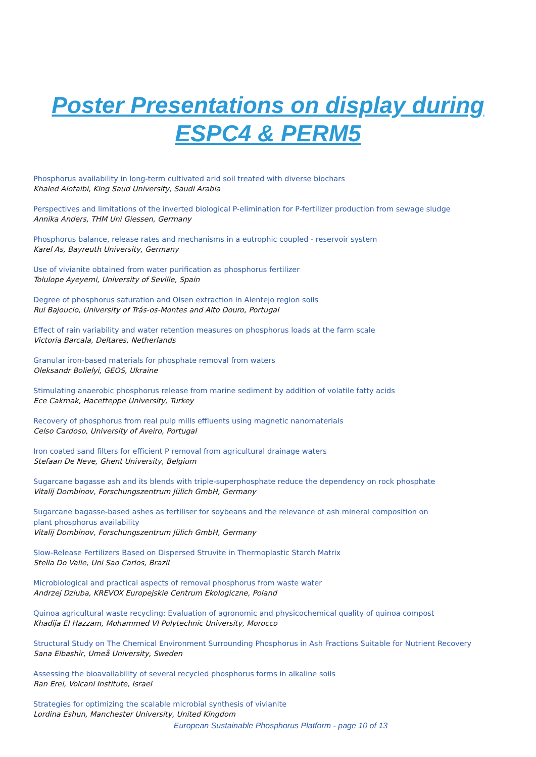Poster Presentations on display during
ESPC4 & PERM5
Phosphorus availability in long-term cultivated arid soil treated with diverse biochars
Khaled Alotaibi, King Saud University, Saudi Arabia
Perspectives and limitations of the inverted biological P-elimination for P-fertilizer production from sewage sludge
Annika Anders, THM Uni Giessen, Germany
Phosphorus balance, release rates and mechanisms in a eutrophic coupled - reservoir system
Karel As, Bayreuth University, Germany
Use of vivianite obtained from water purification as phosphorus fertilizer
Tolulope Ayeyemi, University of Seville, Spain
Degree of phosphorus saturation and Olsen extraction in Alentejo region soils
Rui Bajoucio, University of Trás-os-Montes and Alto Douro, Portugal
Effect of rain variability and water retention measures on phosphorus loads at the farm scale
Victoria Barcala, Deltares, Netherlands
Granular iron-based materials for phosphate removal from waters
Oleksandr Bolielyi, GEOS, Ukraine
Stimulating anaerobic phosphorus release from marine sediment by addition of volatile fatty acids
Ece Cakmak, Hacetteppe University, Turkey
Recovery of phosphorus from real pulp mills effluents using magnetic nanomaterials
Celso Cardoso, University of Aveiro, Portugal
Iron coated sand filters for efficient P removal from agricultural drainage waters
Stefaan De Neve, Ghent University, Belgium
Sugarcane bagasse ash and its blends with triple-superphosphate reduce the dependency on rock phosphate
Vitalij Dombinov, Forschungszentrum Jülich GmbH, Germany
Sugarcane bagasse-based ashes as fertiliser for soybeans and the relevance of ash mineral composition on
plant phosphorus availability
Vitalij Dombinov, Forschungszentrum Jülich GmbH, Germany
Slow-Release Fertilizers Based on Dispersed Struvite in Thermoplastic Starch Matrix
Stella Do Valle, Uni Sao Carlos, Brazil
Microbiological and practical aspects of removal phosphorus from waste water
Andrzej Dziuba, KREVOX Europejskie Centrum Ekologiczne, Poland
Quinoa agricultural waste recycling: Evaluation of agronomic and physicochemical quality of quinoa compost
Khadija El Hazzam, Mohammed VI Polytechnic University, Morocco
Structural Study on The Chemical Environment Surrounding Phosphorus in Ash Fractions Suitable for Nutrient Recovery
Sana Elbashir, Umeå University, Sweden
Assessing the bioavailability of several recycled phosphorus forms in alkaline soils
Ran Erel, Volcani Institute, Israel
Strategies for optimizing the scalable microbial synthesis of vivianite
Lordina Eshun, Manchester University, United Kingdom
European Sustainable Phosphorus Platform - page 10 of 13